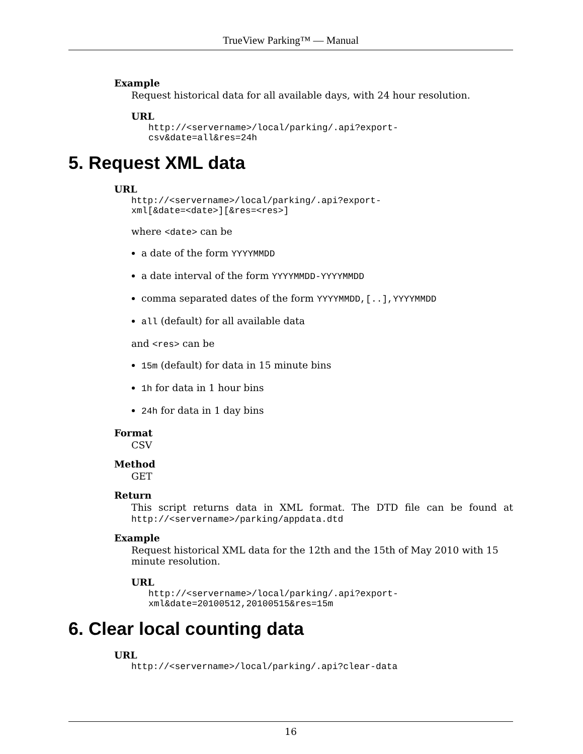TrueView Parking™ — Manual
Example
Request historical data for all available days, with 24 hour resolution.
URL
http://<servername>/local/parking/.api?export-
csv&date=all&res=24h
5. Request XML data
URL
http://<servername>/local/parking/.api?export-
xml[&date=<date>][&res=<res>]
where <date> can be
a date of the form YYYYMMDD
a date interval of the form YYYYMMDD-YYYYMMDD
comma separated dates of the form YYYYMMDD,[..],YYYYMMDD
all (default) for all available data
and <res> can be
15m (default) for data in 15 minute bins
1h for data in 1 hour bins
24h for data in 1 day bins
Format
CSV
Method
GET
Return
This script returns data in XML format. The DTD file can be found at http://<servername>/parking/appdata.dtd
Example
Request historical XML data for the 12th and the 15th of May 2010 with 15 minute resolution.
URL
http://<servername>/local/parking/.api?export-
xml&date=20100512,20100515&res=15m
6. Clear local counting data
URL
http://<servername>/local/parking/.api?clear-data
16